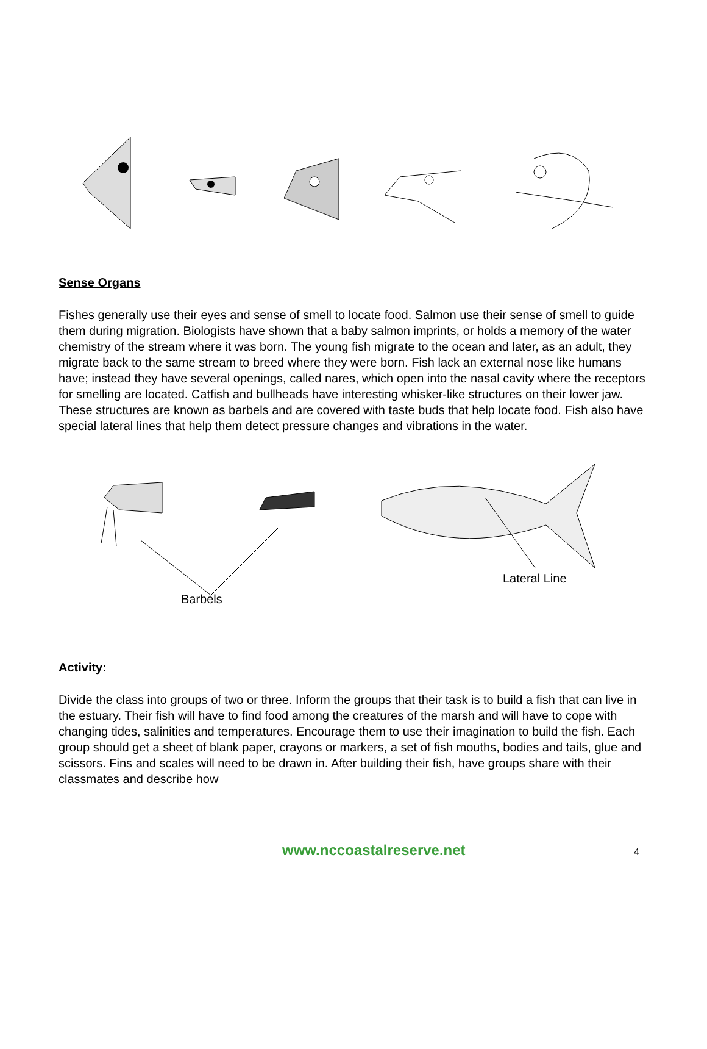Sense Organs
Fishes generally use their eyes and sense of smell to locate food. Salmon use their sense of smell to guide them during migration. Biologists have shown that a baby salmon imprints, or holds a memory of the water chemistry of the stream where it was born. The young fish migrate to the ocean and later, as an adult, they migrate back to the same stream to breed where they were born. Fish lack an external nose like humans have; instead they have several openings, called nares, which open into the nasal cavity where the receptors for smelling are located. Catfish and bullheads have interesting whisker-like structures on their lower jaw. These structures are known as barbels and are covered with taste buds that help locate food. Fish also have special lateral lines that help them detect pressure changes and vibrations in the water.
Lateral Line
Barbels
Activity:
Divide the class into groups of two or three. Inform the groups that their task is to build a fish that can live in the estuary. Their fish will have to find food among the creatures of the marsh and will have to cope with changing tides, salinities and temperatures. Encourage them to use their imagination to build the fish. Each group should get a sheet of blank paper, crayons or markers, a set of fish mouths, bodies and tails, glue and scissors. Fins and scales will need to be drawn in. After building their fish, have groups share with their classmates and describe how
www.nccoastalreserve.net 4